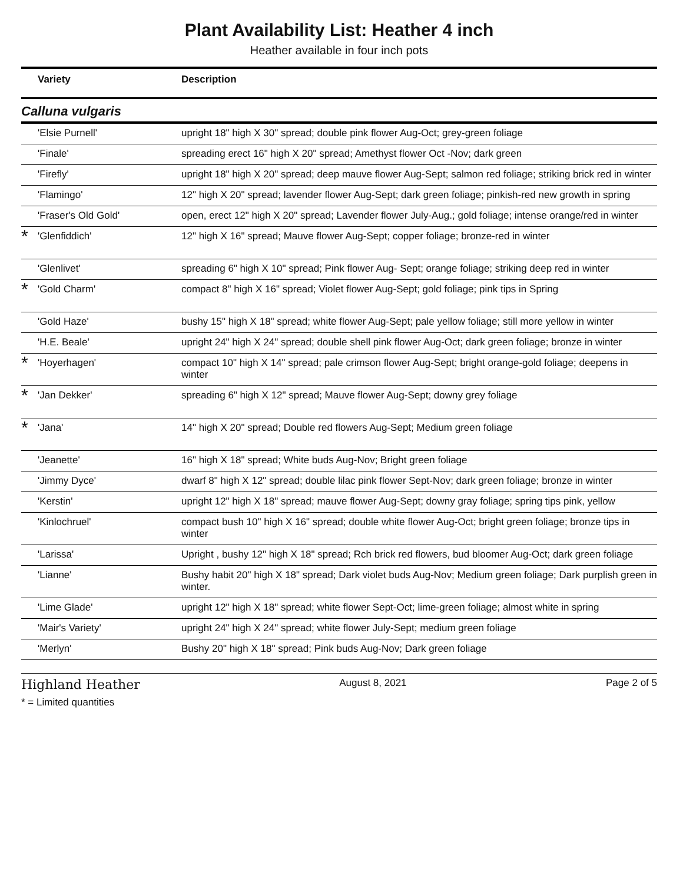Plant Availability List: Heather 4 inch
Heather available in four inch pots
| | Variety | Description |
| --- | --- | --- |
| Calluna vulgaris | | |
| | 'Elsie Purnell' | upright 18" high X 30" spread; double pink flower Aug-Oct; grey-green foliage |
| | 'Finale' | spreading erect 16" high X 20" spread; Amethyst flower Oct -Nov; dark green |
| | 'Firefly' | upright 18" high X 20" spread; deep mauve flower Aug-Sept; salmon red foliage; striking brick red in winter |
| | 'Flamingo' | 12" high X 20" spread; lavender flower Aug-Sept; dark green foliage; pinkish-red new growth in spring |
| | 'Fraser's Old Gold' | open, erect 12" high X 20" spread; Lavender flower July-Aug.; gold foliage; intense orange/red in winter |
| * | 'Glenfiddich' | 12" high X 16" spread; Mauve flower Aug-Sept; copper foliage; bronze-red in winter |
| | 'Glenlivet' | spreading 6" high X 10" spread; Pink flower Aug- Sept; orange foliage; striking deep red in winter |
| * | 'Gold Charm' | compact 8" high X 16" spread; Violet flower Aug-Sept; gold foliage; pink tips in Spring |
| | 'Gold Haze' | bushy 15" high X 18" spread; white flower Aug-Sept; pale yellow foliage; still more yellow in winter |
| | 'H.E. Beale' | upright 24" high X 24" spread; double shell pink flower Aug-Oct; dark green foliage; bronze in winter |
| * | 'Hoyerhagen' | compact 10" high X 14" spread; pale crimson flower Aug-Sept; bright orange-gold foliage; deepens in winter |
| * | 'Jan Dekker' | spreading 6" high X 12" spread; Mauve flower Aug-Sept; downy grey foliage |
| * | 'Jana' | 14" high X 20" spread; Double red flowers Aug-Sept; Medium green foliage |
| | 'Jeanette' | 16" high X 18" spread; White buds Aug-Nov; Bright green foliage |
| | 'Jimmy Dyce' | dwarf 8" high X 12" spread; double lilac pink flower Sept-Nov; dark green foliage; bronze in winter |
| | 'Kerstin' | upright 12" high X 18" spread; mauve flower Aug-Sept; downy gray foliage; spring tips pink, yellow |
| | 'Kinlochruel' | compact bush 10" high X 16" spread; double white flower Aug-Oct; bright green foliage; bronze tips in winter |
| | 'Larissa' | Upright , bushy 12" high X 18" spread; Rch brick red flowers, bud bloomer Aug-Oct; dark green foliage |
| | 'Lianne' | Bushy habit 20" high X 18" spread; Dark violet buds Aug-Nov; Medium green foliage; Dark purplish green in winter. |
| | 'Lime Glade' | upright 12" high X 18" spread; white flower Sept-Oct; lime-green foliage; almost white in spring |
| | 'Mair's Variety' | upright 24" high X 24" spread; white flower July-Sept; medium green foliage |
| | 'Merlyn' | Bushy 20" high X 18" spread; Pink buds Aug-Nov; Dark green foliage |
Highland Heather August 8, 2021 Page 2 of 5
* = Limited quantities